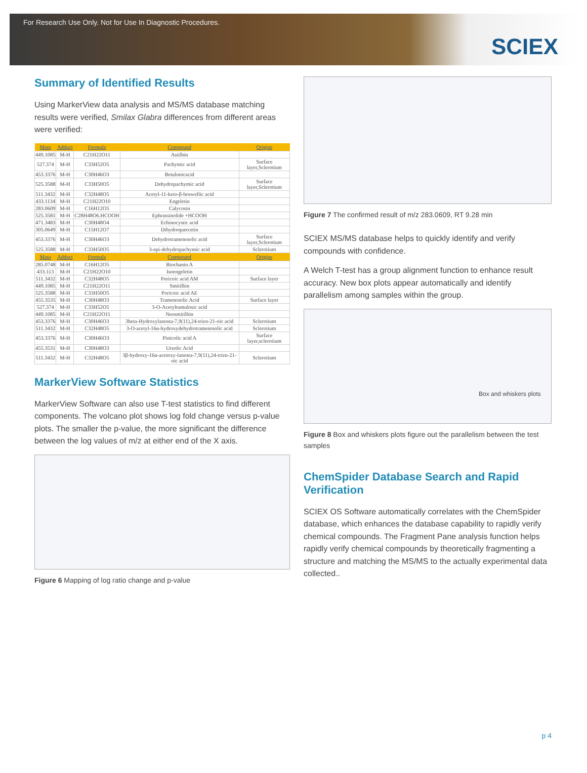For Research Use Only. Not for Use In Diagnostic Procedures.
SCIEX
Summary of Identified Results
Using MarkerView data analysis and MS/MS database matching results were verified, Smilax Glabra differences from different areas were verified:
| Mass | Adduct | Formula | Compound | Origins |
| --- | --- | --- | --- | --- |
| 449.1085 | M-H | C21H22O11 | Astilbin | |
| 527.374 | M-H | C33H52O5 | Pachymic acid | Surface layer,Sclerotium |
| 453.3376 | M-H | C30H46O3 | Betulonicacid | |
| 525.3588 | M-H | C33H50O5 | Dehydropachymic acid | Surface layer,Sclerotium |
| 511.3432 | M-H | C32H48O5 | Acetyl-11-keto-β-boswellic acid | |
| 433.1134 | M-H | C21H22O10 | Engeletin | |
| 283.0609 | M-H | C16H12O5 | Calycosin | |
| 525.3581 | M-H | C28H48O6.HCOOH | Ephrassinolide +HCOOH | |
| 471.3483 | M-H | C30H48O4 | Echinocystic acid | |
| 305.0649 | M-H | C15H12O7 | Dihydroquercetin | |
| 453.3376 | M-H | C30H46O3 | Dehydrotrametenolic acid | Surface layer,Sclerotium |
| 525.3588 | M-H | C33H50O5 | 3-epi-dehydropachymic acid | Sclerotium |
| Mass | Adduct | Formula | Compound | Origins |
| 285.0748 | M-H | C16H12O5 | Biochanin A | |
| 433.113 | M-H | C21H22O10 | Isoengeletin | |
| 511.3432 | M-H | C32H48O5 | Poricoic acid AM | Surface layer |
| 449.1085 | M-H | C21H22O11 | Smitilbin | |
| 525.3588 | M-H | C33H50O5 | Poricoic acid AE | |
| 455.3535 | M-H | C30H48O3 | Trametenolic Acid | Surface layer |
| 527.374 | M-H | C33H52O5 | 3-O-Acetyltumulosic acid | |
| 449.1085 | M-H | C21H22O11 | Neosmitilbin | |
| 453.3376 | M-H | C30H46O3 | 3beta-Hydroxylanosta-7,9(11),24-trien-21-oic acid | Sclerotium |
| 511.3432 | M-H | C32H48O5 | 3-O-acetyl-16α-hydroxydehydrotrametenolic acid | Sclerotium |
| 453.3376 | M-H | C30H46O3 | Pinicolic acid A | Surface layer,sclerotium |
| 455.3531 | M-H | C30H48O3 | Ursolic Acid | |
| 511.3432 | M-H | C32H48O5 | 3β-hydroxy-16α-acetoxy-lanosta-7,9(11),24-trien-21-oic acid | Sclerotium |
MarkerView Software Statistics
MarkerView Software can also use T-test statistics to find different components. The volcano plot shows log fold change versus p-value plots. The smaller the p-value, the more significant the difference between the log values of m/z at either end of the X axis.
Figure 6 Mapping of log ratio change and p-value
Figure 7 The confirmed result of m/z 283.0609, RT 9.28 min
SCIEX MS/MS database helps to quickly identify and verify compounds with confidence.
A Welch T-test has a group alignment function to enhance result accuracy. New box plots appear automatically and identify parallelism among samples within the group.
Box and whiskers plots
Figure 8 Box and whiskers plots figure out the parallelism between the test samples
ChemSpider Database Search and Rapid Verification
SCIEX OS Software automatically correlates with the ChemSpider database, which enhances the database capability to rapidly verify chemical compounds. The Fragment Pane analysis function helps rapidly verify chemical compounds by theoretically fragmenting a structure and matching the MS/MS to the actually experimental data collected..
p 4